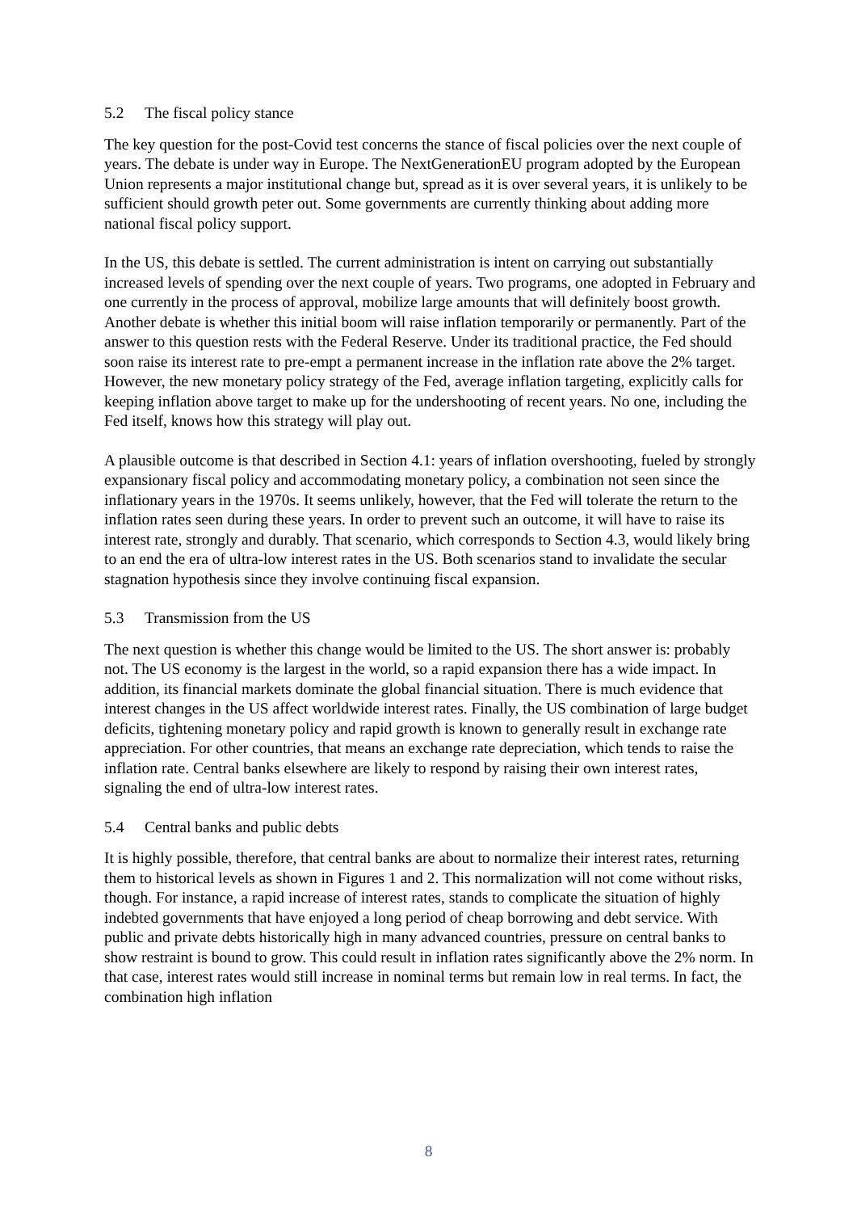5.2 The fiscal policy stance
The key question for the post-Covid test concerns the stance of fiscal policies over the next couple of years. The debate is under way in Europe. The NextGenerationEU program adopted by the European Union represents a major institutional change but, spread as it is over several years, it is unlikely to be sufficient should growth peter out. Some governments are currently thinking about adding more national fiscal policy support.
In the US, this debate is settled. The current administration is intent on carrying out substantially increased levels of spending over the next couple of years. Two programs, one adopted in February and one currently in the process of approval, mobilize large amounts that will definitely boost growth. Another debate is whether this initial boom will raise inflation temporarily or permanently. Part of the answer to this question rests with the Federal Reserve. Under its traditional practice, the Fed should soon raise its interest rate to pre-empt a permanent increase in the inflation rate above the 2% target. However, the new monetary policy strategy of the Fed, average inflation targeting, explicitly calls for keeping inflation above target to make up for the undershooting of recent years. No one, including the Fed itself, knows how this strategy will play out.
A plausible outcome is that described in Section 4.1: years of inflation overshooting, fueled by strongly expansionary fiscal policy and accommodating monetary policy, a combination not seen since the inflationary years in the 1970s. It seems unlikely, however, that the Fed will tolerate the return to the inflation rates seen during these years. In order to prevent such an outcome, it will have to raise its interest rate, strongly and durably. That scenario, which corresponds to Section 4.3, would likely bring to an end the era of ultra-low interest rates in the US. Both scenarios stand to invalidate the secular stagnation hypothesis since they involve continuing fiscal expansion.
5.3 Transmission from the US
The next question is whether this change would be limited to the US. The short answer is: probably not. The US economy is the largest in the world, so a rapid expansion there has a wide impact. In addition, its financial markets dominate the global financial situation. There is much evidence that interest changes in the US affect worldwide interest rates. Finally, the US combination of large budget deficits, tightening monetary policy and rapid growth is known to generally result in exchange rate appreciation. For other countries, that means an exchange rate depreciation, which tends to raise the inflation rate. Central banks elsewhere are likely to respond by raising their own interest rates, signaling the end of ultra-low interest rates.
5.4 Central banks and public debts
It is highly possible, therefore, that central banks are about to normalize their interest rates, returning them to historical levels as shown in Figures 1 and 2. This normalization will not come without risks, though. For instance, a rapid increase of interest rates, stands to complicate the situation of highly indebted governments that have enjoyed a long period of cheap borrowing and debt service. With public and private debts historically high in many advanced countries, pressure on central banks to show restraint is bound to grow. This could result in inflation rates significantly above the 2% norm. In that case, interest rates would still increase in nominal terms but remain low in real terms. In fact, the combination high inflation
8